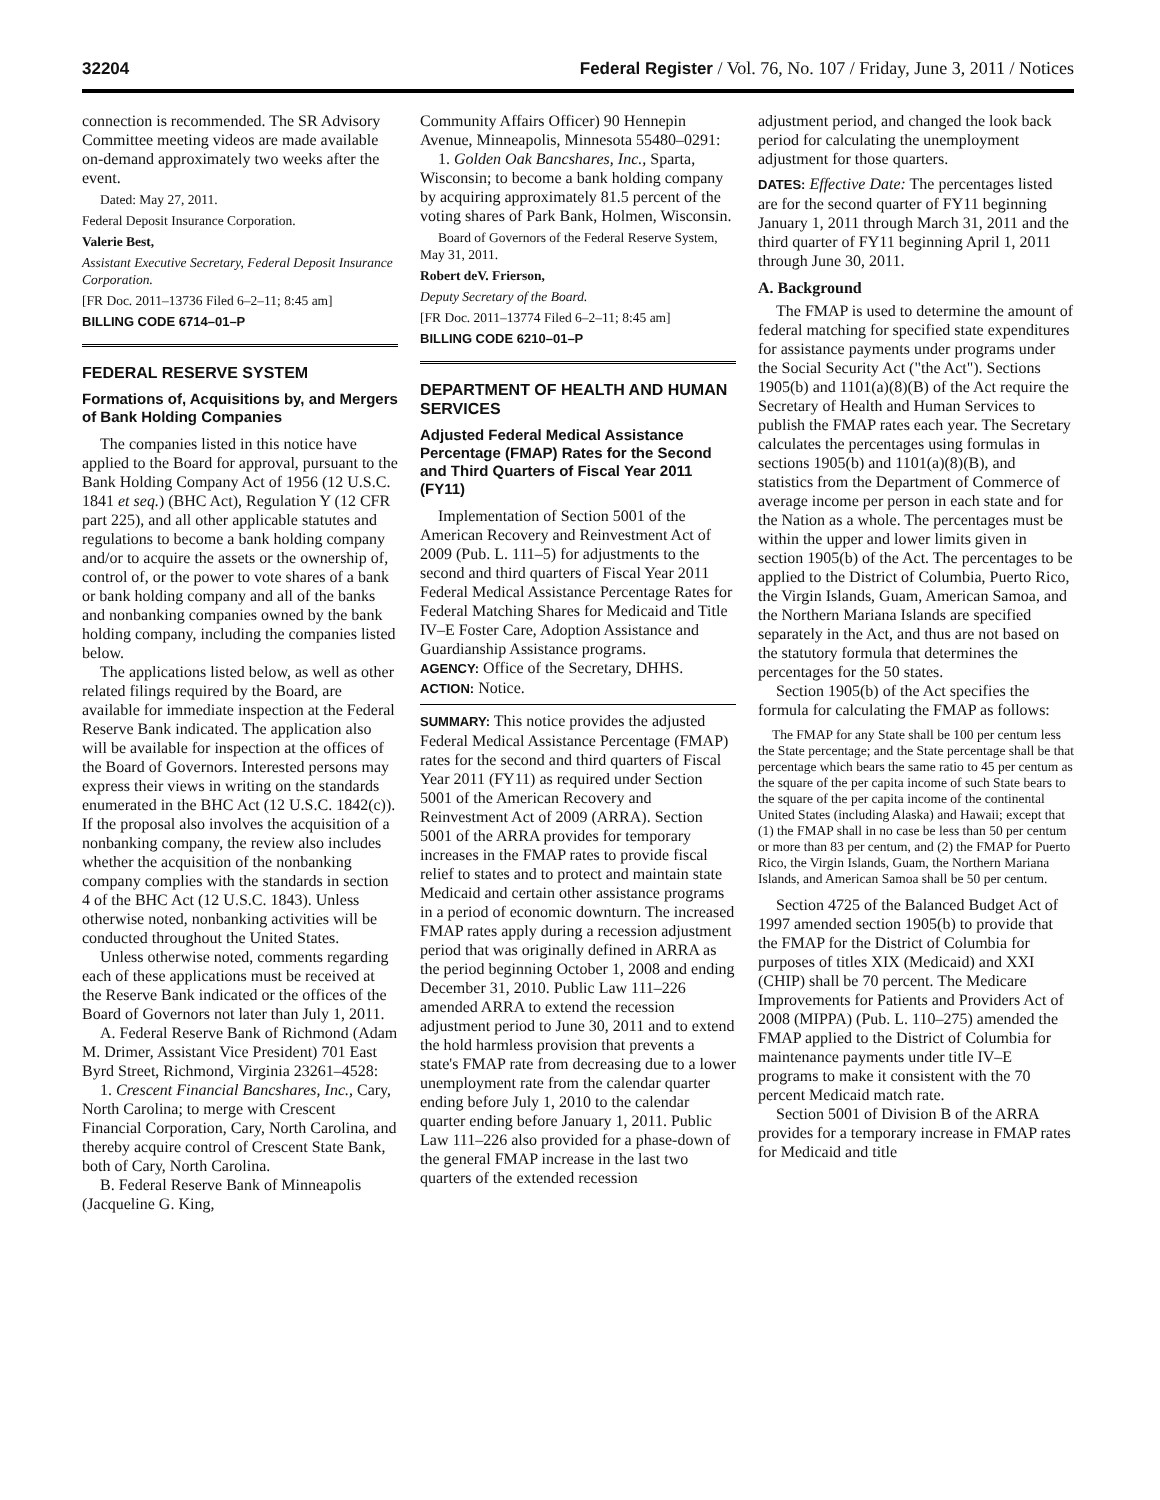32204 Federal Register / Vol. 76, No. 107 / Friday, June 3, 2011 / Notices
connection is recommended. The SR Advisory Committee meeting videos are made available on-demand approximately two weeks after the event.
Dated: May 27, 2011.
Federal Deposit Insurance Corporation.
Valerie Best,
Assistant Executive Secretary, Federal Deposit Insurance Corporation.
[FR Doc. 2011–13736 Filed 6–2–11; 8:45 am]
BILLING CODE 6714–01–P
FEDERAL RESERVE SYSTEM
Formations of, Acquisitions by, and Mergers of Bank Holding Companies
The companies listed in this notice have applied to the Board for approval, pursuant to the Bank Holding Company Act of 1956 (12 U.S.C. 1841 et seq.) (BHC Act), Regulation Y (12 CFR part 225), and all other applicable statutes and regulations to become a bank holding company and/or to acquire the assets or the ownership of, control of, or the power to vote shares of a bank or bank holding company and all of the banks and nonbanking companies owned by the bank holding company, including the companies listed below.
The applications listed below, as well as other related filings required by the Board, are available for immediate inspection at the Federal Reserve Bank indicated. The application also will be available for inspection at the offices of the Board of Governors. Interested persons may express their views in writing on the standards enumerated in the BHC Act (12 U.S.C. 1842(c)). If the proposal also involves the acquisition of a nonbanking company, the review also includes whether the acquisition of the nonbanking company complies with the standards in section 4 of the BHC Act (12 U.S.C. 1843). Unless otherwise noted, nonbanking activities will be conducted throughout the United States.
Unless otherwise noted, comments regarding each of these applications must be received at the Reserve Bank indicated or the offices of the Board of Governors not later than July 1, 2011.
A. Federal Reserve Bank of Richmond (Adam M. Drimer, Assistant Vice President) 701 East Byrd Street, Richmond, Virginia 23261–4528:
1. Crescent Financial Bancshares, Inc., Cary, North Carolina; to merge with Crescent Financial Corporation, Cary, North Carolina, and thereby acquire control of Crescent State Bank, both of Cary, North Carolina.
B. Federal Reserve Bank of Minneapolis (Jacqueline G. King,
Community Affairs Officer) 90 Hennepin Avenue, Minneapolis, Minnesota 55480–0291:
1. Golden Oak Bancshares, Inc., Sparta, Wisconsin; to become a bank holding company by acquiring approximately 81.5 percent of the voting shares of Park Bank, Holmen, Wisconsin.
Board of Governors of the Federal Reserve System, May 31, 2011.
Robert deV. Frierson,
Deputy Secretary of the Board.
[FR Doc. 2011–13774 Filed 6–2–11; 8:45 am]
BILLING CODE 6210–01–P
DEPARTMENT OF HEALTH AND HUMAN SERVICES
Adjusted Federal Medical Assistance Percentage (FMAP) Rates for the Second and Third Quarters of Fiscal Year 2011 (FY11)
Implementation of Section 5001 of the American Recovery and Reinvestment Act of 2009 (Pub. L. 111–5) for adjustments to the second and third quarters of Fiscal Year 2011 Federal Medical Assistance Percentage Rates for Federal Matching Shares for Medicaid and Title IV–E Foster Care, Adoption Assistance and Guardianship Assistance programs.
AGENCY: Office of the Secretary, DHHS.
ACTION: Notice.
SUMMARY: This notice provides the adjusted Federal Medical Assistance Percentage (FMAP) rates for the second and third quarters of Fiscal Year 2011 (FY11) as required under Section 5001 of the American Recovery and Reinvestment Act of 2009 (ARRA). Section 5001 of the ARRA provides for temporary increases in the FMAP rates to provide fiscal relief to states and to protect and maintain state Medicaid and certain other assistance programs in a period of economic downturn. The increased FMAP rates apply during a recession adjustment period that was originally defined in ARRA as the period beginning October 1, 2008 and ending December 31, 2010. Public Law 111–226 amended ARRA to extend the recession adjustment period to June 30, 2011 and to extend the hold harmless provision that prevents a state's FMAP rate from decreasing due to a lower unemployment rate from the calendar quarter ending before July 1, 2010 to the calendar quarter ending before January 1, 2011. Public Law 111–226 also provided for a phase-down of the general FMAP increase in the last two quarters of the extended recession
adjustment period, and changed the look back period for calculating the unemployment adjustment for those quarters.
DATES: Effective Date: The percentages listed are for the second quarter of FY11 beginning January 1, 2011 through March 31, 2011 and the third quarter of FY11 beginning April 1, 2011 through June 30, 2011.
A. Background
The FMAP is used to determine the amount of federal matching for specified state expenditures for assistance payments under programs under the Social Security Act ("the Act"). Sections 1905(b) and 1101(a)(8)(B) of the Act require the Secretary of Health and Human Services to publish the FMAP rates each year. The Secretary calculates the percentages using formulas in sections 1905(b) and 1101(a)(8)(B), and statistics from the Department of Commerce of average income per person in each state and for the Nation as a whole. The percentages must be within the upper and lower limits given in section 1905(b) of the Act. The percentages to be applied to the District of Columbia, Puerto Rico, the Virgin Islands, Guam, American Samoa, and the Northern Mariana Islands are specified separately in the Act, and thus are not based on the statutory formula that determines the percentages for the 50 states.
Section 1905(b) of the Act specifies the formula for calculating the FMAP as follows:
The FMAP for any State shall be 100 per centum less the State percentage; and the State percentage shall be that percentage which bears the same ratio to 45 per centum as the square of the per capita income of such State bears to the square of the per capita income of the continental United States (including Alaska) and Hawaii; except that (1) the FMAP shall in no case be less than 50 per centum or more than 83 per centum, and (2) the FMAP for Puerto Rico, the Virgin Islands, Guam, the Northern Mariana Islands, and American Samoa shall be 50 per centum.
Section 4725 of the Balanced Budget Act of 1997 amended section 1905(b) to provide that the FMAP for the District of Columbia for purposes of titles XIX (Medicaid) and XXI (CHIP) shall be 70 percent. The Medicare Improvements for Patients and Providers Act of 2008 (MIPPA) (Pub. L. 110–275) amended the FMAP applied to the District of Columbia for maintenance payments under title IV–E programs to make it consistent with the 70 percent Medicaid match rate.
Section 5001 of Division B of the ARRA provides for a temporary increase in FMAP rates for Medicaid and title